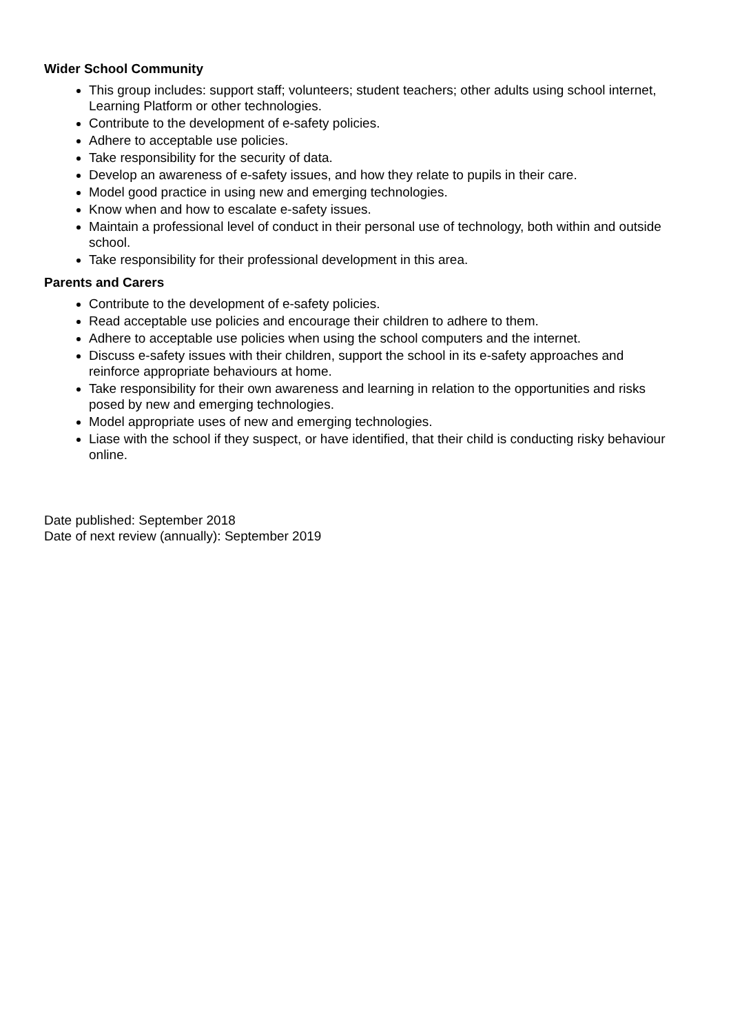Wider School Community
This group includes: support staff; volunteers; student teachers; other adults using school internet, Learning Platform or other technologies.
Contribute to the development of e-safety policies.
Adhere to acceptable use policies.
Take responsibility for the security of data.
Develop an awareness of e-safety issues, and how they relate to pupils in their care.
Model good practice in using new and emerging technologies.
Know when and how to escalate e-safety issues.
Maintain a professional level of conduct in their personal use of technology, both within and outside school.
Take responsibility for their professional development in this area.
Parents and Carers
Contribute to the development of e-safety policies.
Read acceptable use policies and encourage their children to adhere to them.
Adhere to acceptable use policies when using the school computers and the internet.
Discuss e-safety issues with their children, support the school in its e-safety approaches and reinforce appropriate behaviours at home.
Take responsibility for their own awareness and learning in relation to the opportunities and risks posed by new and emerging technologies.
Model appropriate uses of new and emerging technologies.
Liase with the school if they suspect, or have identified, that their child is conducting risky behaviour online.
Date published: September 2018
Date of next review (annually): September 2019